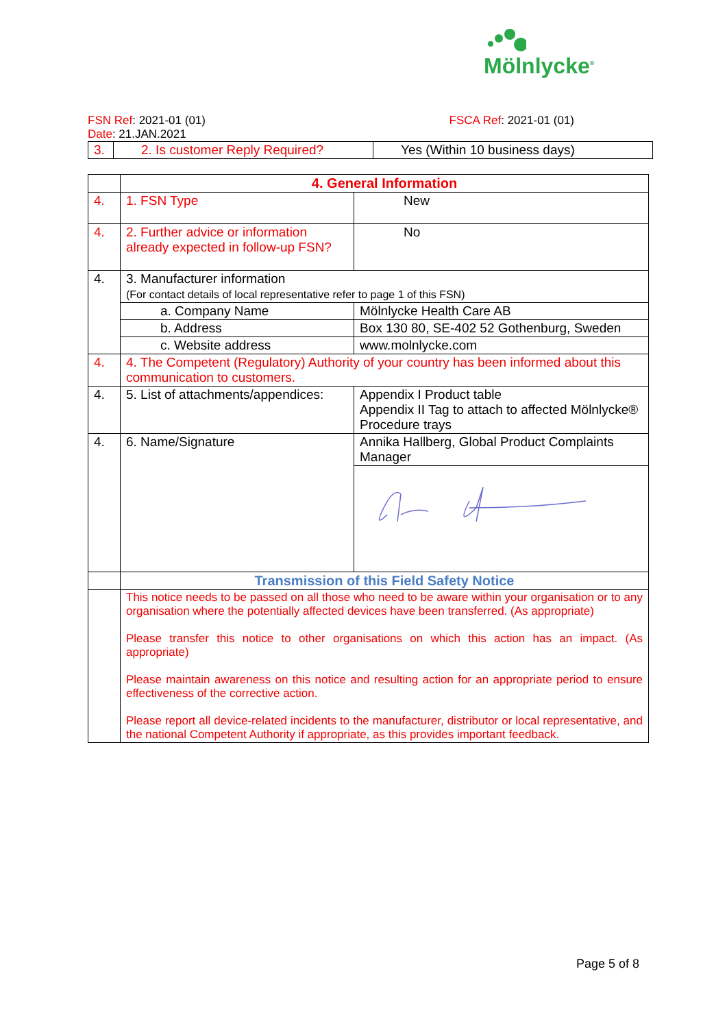Mölnlycke<sup>®</sup>
FSN Ref: 2021-01 (01) FSCA Ref: 2021-01 (01)
Date: 21.JAN.2021
| 3. | 2. Is customer Reply Required? | Yes (Within 10 business days) |
| | 4. General Information | |
| 4. | 1. FSN Type | New |
| 4. | 2. Further advice or information already expected in follow-up FSN? | No |
| 4. | 3. Manufacturer information (For contact details of local representative refer to page 1 of this FSN) | |
| | a. Company Name | Mölnlycke Health Care AB |
| | b. Address | Box 130 80, SE-402 52 Gothenburg, Sweden |
| | c. Website address | www.molnlycke.com |
| 4. | 4. The Competent (Regulatory) Authority of your country has been informed about this communication to customers. | |
| 4. | 5. List of attachments/appendices: | Appendix I Product table Appendix II Tag to attach to affected Mölnlycke® Procedure trays |
| 4. | 6. Name/Signature | Annika Hallberg, Global Product Complaints Manager |
| | Transmission of this Field Safety Notice | |
| | This notice needs to be passed on all those who need to be aware within your organisation or to any organisation where the potentially affected devices have been transferred. (As appropriate) Please transfer this notice to other organisations on which this action has an impact. (As appropriate) Please maintain awareness on this notice and resulting action for an appropriate period to ensure effectiveness of the corrective action. Please report all device-related incidents to the manufacturer, distributor or local representative, and the national Competent Authority if appropriate, as this provides important feedback. | |
Page 5 of 8